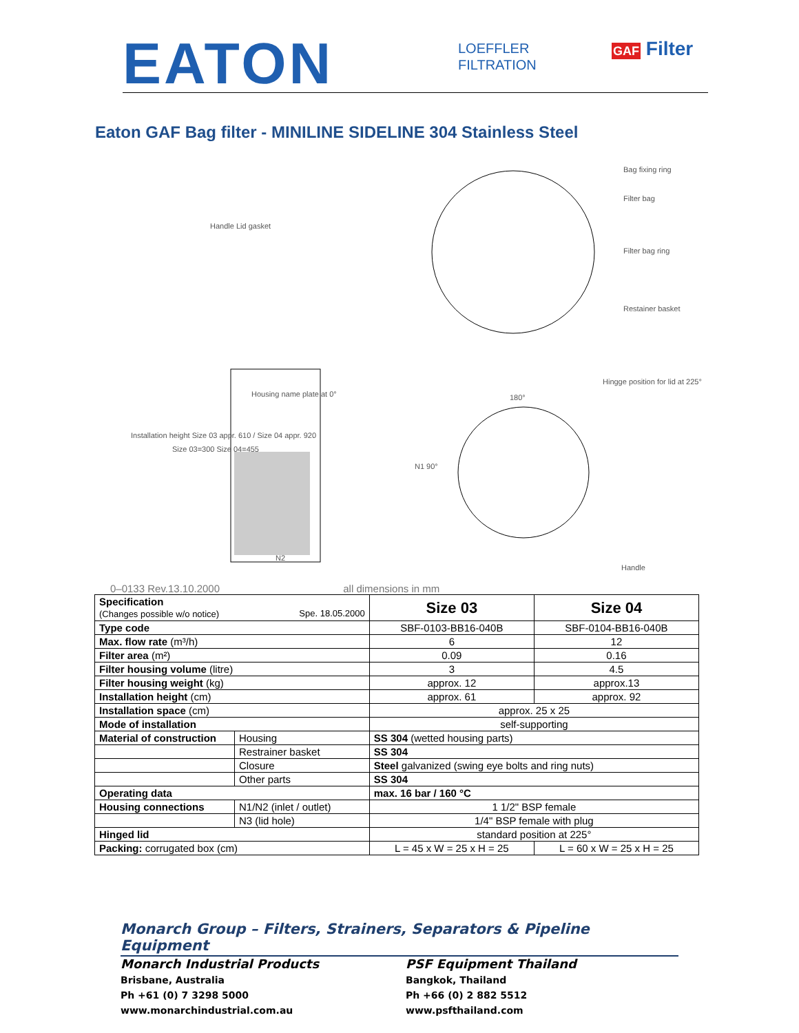EATON
LOEFFLER
FILTRATION
GAF Filter
Eaton GAF Bag filter - MINILINE SIDELINE 304 Stainless Steel
Bag fixing ring
Filter bag
Handle Lid gasket
Filter bag ring
Restainer basket
Installation height Size 03 appr. 610 / Size 04 appr. 920
Hingge position for lid at 225°
Housing name plate at 0°
Size 03=300 Size 04=455
N1 90°
180°
N2
Handle
0–0133 Rev.13.10.2000 all dimensions in mm
| Specification (Changes possible w/o notice) Spe. 18.05.2000 | | Size 03 | Size 04 |
| Type code | | SBF-0103-BB16-040B | SBF-0104-BB16-040B |
| Max. flow rate (m³/h) | | 6 | 12 |
| Filter area (m²) | | 0.09 | 0.16 |
| Filter housing volume (litre) | | 3 | 4.5 |
| Filter housing weight (kg) | | approx. 12 | approx.13 |
| Installation height (cm) | | approx. 61 | approx. 92 |
| Installation space (cm) | | approx. 25 x 25 | |
| Mode of installation | | self-supporting | |
| Material of construction | Housing | SS 304 (wetted housing parts) | |
| | Restrainer basket | SS 304 | |
| | Closure | Steel galvanized (swing eye bolts and ring nuts) | |
| | Other parts | SS 304 | |
| Operating data | | max. 16 bar / 160 °C | |
| Housing connections | N1/N2 (inlet / outlet) | 1 1/2" BSP female | |
| | N3 (lid hole) | 1/4" BSP female with plug | |
| Hinged lid | | standard position at 225° | |
| Packing: corrugated box (cm) | | L = 45 x W = 25 x H = 25 | L = 60 x W = 25 x H = 25 |
Monarch Group – Filters, Strainers, Separators & Pipeline Equipment
Monarch Industrial Products
Brisbane, Australia
Ph +61 (0) 7 3298 5000
www.monarchindustrial.com.au
PSF Equipment Thailand
Bangkok, Thailand
Ph +66 (0) 2 882 5512
www.psfthailand.com